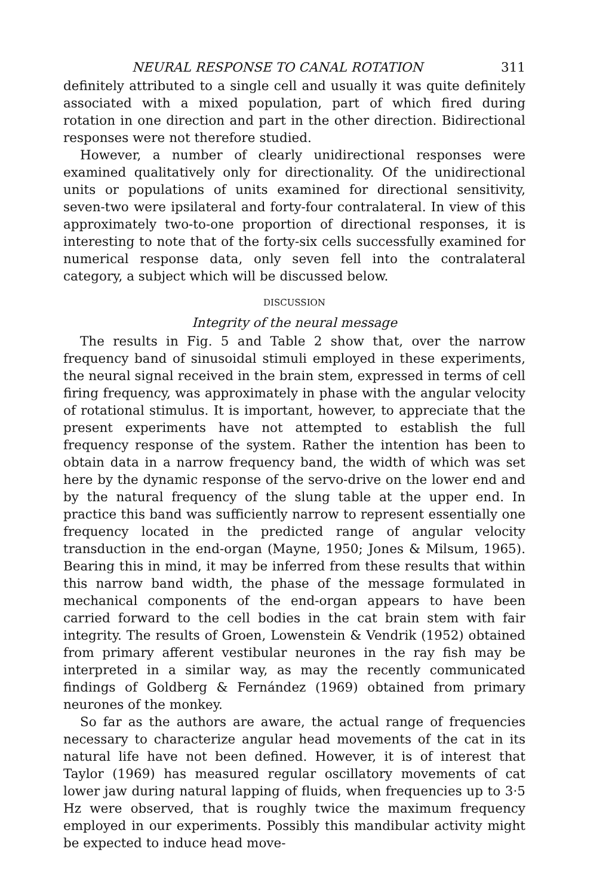NEURAL RESPONSE TO CANAL ROTATION 311
definitely attributed to a single cell and usually it was quite definitely associated with a mixed population, part of which fired during rotation in one direction and part in the other direction. Bidirectional responses were not therefore studied.
However, a number of clearly unidirectional responses were examined qualitatively only for directionality. Of the unidirectional units or populations of units examined for directional sensitivity, seven-two were ipsilateral and forty-four contralateral. In view of this approximately two-to-one proportion of directional responses, it is interesting to note that of the forty-six cells successfully examined for numerical response data, only seven fell into the contralateral category, a subject which will be discussed below.
DISCUSSION
Integrity of the neural message
The results in Fig. 5 and Table 2 show that, over the narrow frequency band of sinusoidal stimuli employed in these experiments, the neural signal received in the brain stem, expressed in terms of cell firing frequency, was approximately in phase with the angular velocity of rotational stimulus. It is important, however, to appreciate that the present experiments have not attempted to establish the full frequency response of the system. Rather the intention has been to obtain data in a narrow frequency band, the width of which was set here by the dynamic response of the servo-drive on the lower end and by the natural frequency of the slung table at the upper end. In practice this band was sufficiently narrow to represent essentially one frequency located in the predicted range of angular velocity transduction in the end-organ (Mayne, 1950; Jones & Milsum, 1965). Bearing this in mind, it may be inferred from these results that within this narrow band width, the phase of the message formulated in mechanical components of the end-organ appears to have been carried forward to the cell bodies in the cat brain stem with fair integrity. The results of Groen, Lowenstein & Vendrik (1952) obtained from primary afferent vestibular neurones in the ray fish may be interpreted in a similar way, as may the recently communicated findings of Goldberg & Fernández (1969) obtained from primary neurones of the monkey.
So far as the authors are aware, the actual range of frequencies necessary to characterize angular head movements of the cat in its natural life have not been defined. However, it is of interest that Taylor (1969) has measured regular oscillatory movements of cat lower jaw during natural lapping of fluids, when frequencies up to 3·5 Hz were observed, that is roughly twice the maximum frequency employed in our experiments. Possibly this mandibular activity might be expected to induce head move-